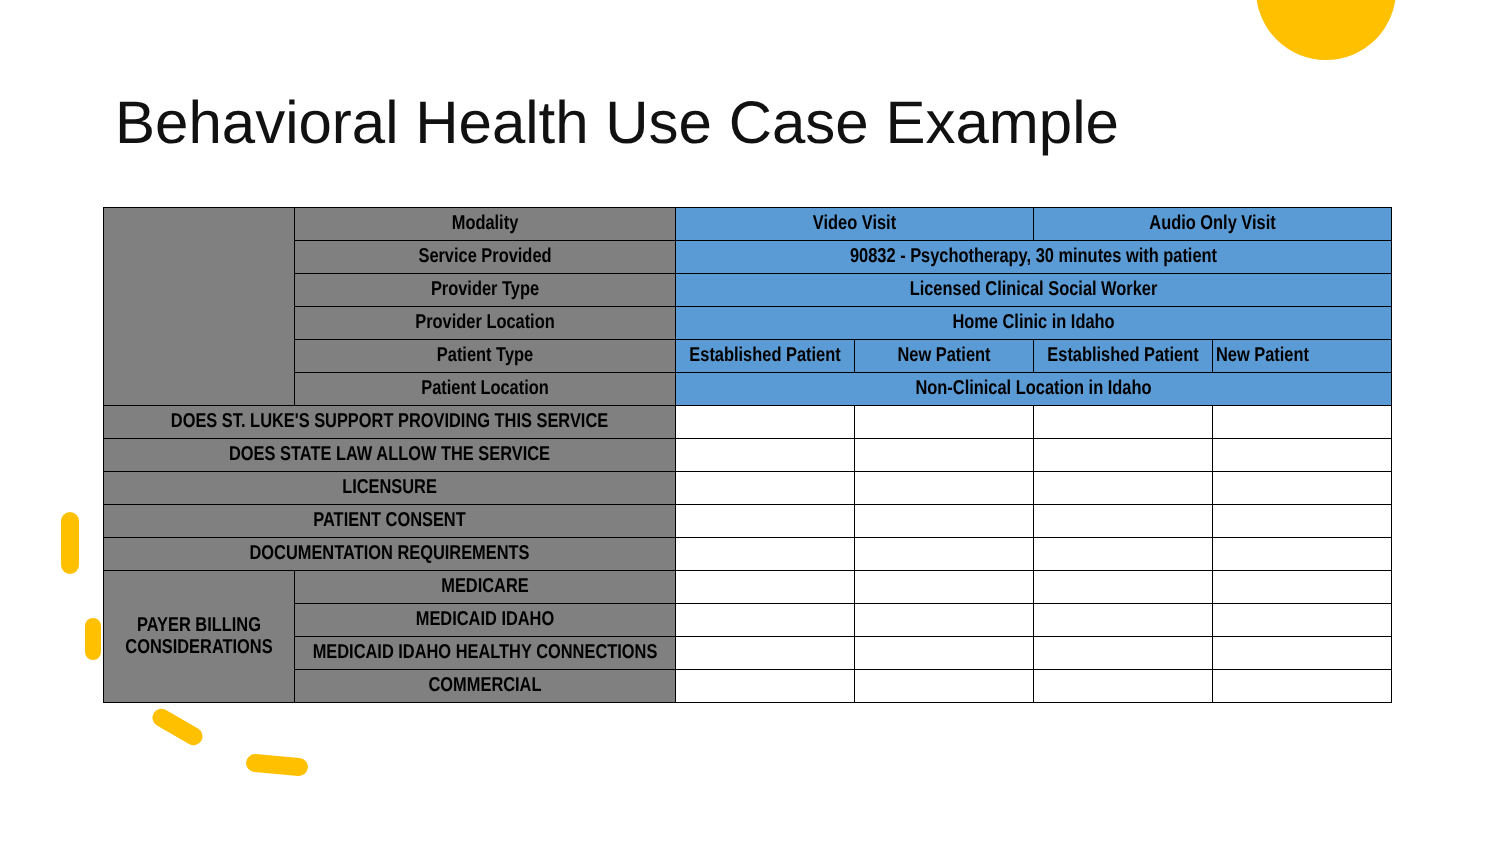Behavioral Health Use Case Example
| | Modality | Video Visit | | Audio Only Visit | |
| | Service Provided | 90832 - Psychotherapy, 30 minutes with patient | | | |
| | Provider Type | Licensed Clinical Social Worker | | | |
| | Provider Location | Home Clinic in Idaho | | | |
| | Patient Type | Established Patient | New Patient | Established Patient | New Patient |
| | Patient Location | Non-Clinical Location in Idaho | | | |
| DOES ST. LUKE'S SUPPORT PROVIDING THIS SERVICE | | | | | |
| DOES STATE LAW ALLOW THE SERVICE | | | | | |
| LICENSURE | | | | | |
| PATIENT CONSENT | | | | | |
| DOCUMENTATION REQUIREMENTS | | | | | |
| PAYER BILLING CONSIDERATIONS | MEDICARE | | | | |
| | MEDICAID IDAHO | | | | |
| | MEDICAID IDAHO HEALTHY CONNECTIONS | | | | |
| | COMMERCIAL | | | | |